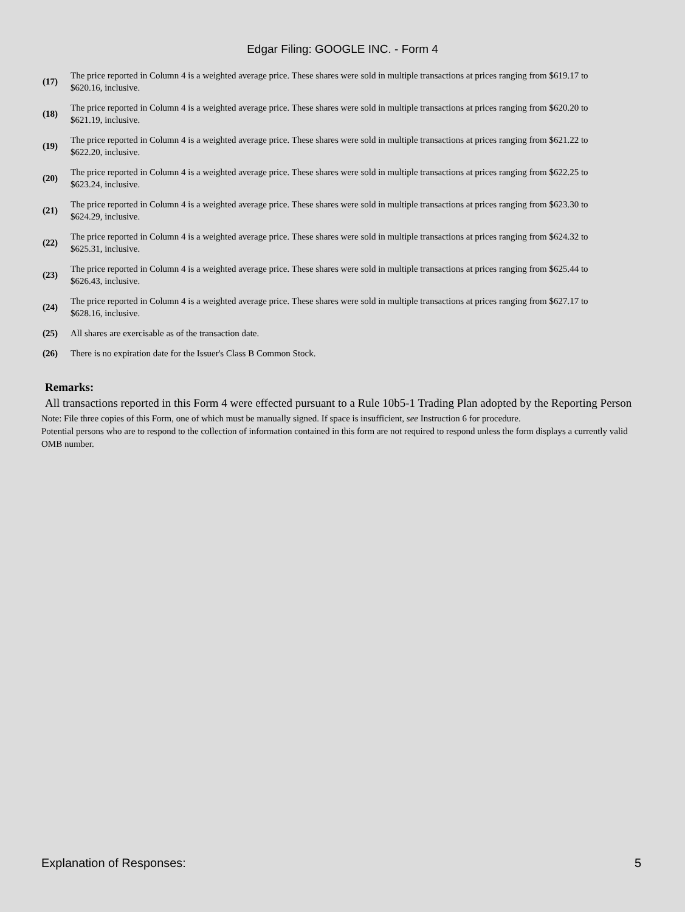Edgar Filing: GOOGLE INC. - Form 4
| (17) | The price reported in Column 4 is a weighted average price. These shares were sold in multiple transactions at prices ranging from $619.17 to $620.16, inclusive. |
| (18) | The price reported in Column 4 is a weighted average price. These shares were sold in multiple transactions at prices ranging from $620.20 to $621.19, inclusive. |
| (19) | The price reported in Column 4 is a weighted average price. These shares were sold in multiple transactions at prices ranging from $621.22 to $622.20, inclusive. |
| (20) | The price reported in Column 4 is a weighted average price. These shares were sold in multiple transactions at prices ranging from $622.25 to $623.24, inclusive. |
| (21) | The price reported in Column 4 is a weighted average price. These shares were sold in multiple transactions at prices ranging from $623.30 to $624.29, inclusive. |
| (22) | The price reported in Column 4 is a weighted average price. These shares were sold in multiple transactions at prices ranging from $624.32 to $625.31, inclusive. |
| (23) | The price reported in Column 4 is a weighted average price. These shares were sold in multiple transactions at prices ranging from $625.44 to $626.43, inclusive. |
| (24) | The price reported in Column 4 is a weighted average price. These shares were sold in multiple transactions at prices ranging from $627.17 to $628.16, inclusive. |
| (25) | All shares are exercisable as of the transaction date. |
| (26) | There is no expiration date for the Issuer's Class B Common Stock. |
Remarks:
All transactions reported in this Form 4 were effected pursuant to a Rule 10b5-1 Trading Plan adopted by the Reporting Person
Note: File three copies of this Form, one of which must be manually signed. If space is insufficient, see Instruction 6 for procedure.
Potential persons who are to respond to the collection of information contained in this form are not required to respond unless the form displays a currently valid OMB number.
Explanation of Responses: 5